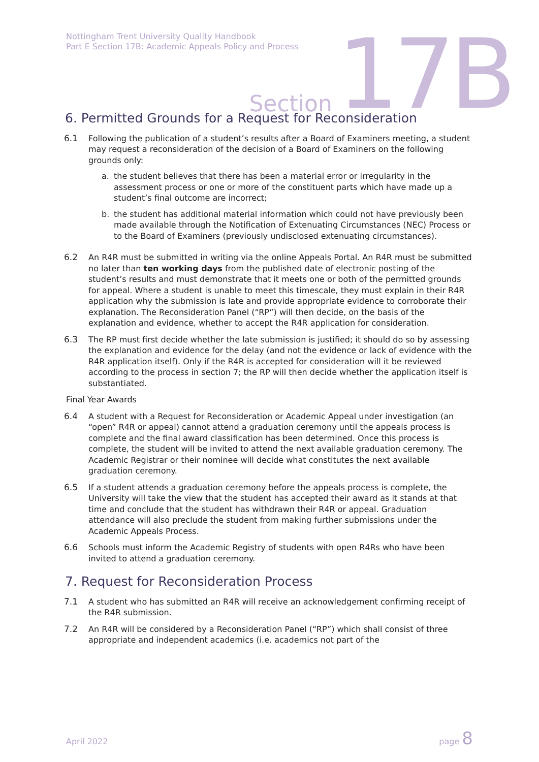Nottingham Trent University Quality Handbook
Part E Section 17B: Academic Appeals Policy and Process
Section 17B
6. Permitted Grounds for a Request for Reconsideration
6.1 Following the publication of a student’s results after a Board of Examiners meeting, a student may request a reconsideration of the decision of a Board of Examiners on the following grounds only:
a. the student believes that there has been a material error or irregularity in the assessment process or one or more of the constituent parts which have made up a student’s final outcome are incorrect;
b. the student has additional material information which could not have previously been made available through the Notification of Extenuating Circumstances (NEC) Process or to the Board of Examiners (previously undisclosed extenuating circumstances).
6.2 An R4R must be submitted in writing via the online Appeals Portal. An R4R must be submitted no later than ten working days from the published date of electronic posting of the student’s results and must demonstrate that it meets one or both of the permitted grounds for appeal. Where a student is unable to meet this timescale, they must explain in their R4R application why the submission is late and provide appropriate evidence to corroborate their explanation. The Reconsideration Panel (“RP”) will then decide, on the basis of the explanation and evidence, whether to accept the R4R application for consideration.
6.3 The RP must first decide whether the late submission is justified; it should do so by assessing the explanation and evidence for the delay (and not the evidence or lack of evidence with the R4R application itself). Only if the R4R is accepted for consideration will it be reviewed according to the process in section 7; the RP will then decide whether the application itself is substantiated.
Final Year Awards
6.4 A student with a Request for Reconsideration or Academic Appeal under investigation (an “open” R4R or appeal) cannot attend a graduation ceremony until the appeals process is complete and the final award classification has been determined. Once this process is complete, the student will be invited to attend the next available graduation ceremony. The Academic Registrar or their nominee will decide what constitutes the next available graduation ceremony.
6.5 If a student attends a graduation ceremony before the appeals process is complete, the University will take the view that the student has accepted their award as it stands at that time and conclude that the student has withdrawn their R4R or appeal. Graduation attendance will also preclude the student from making further submissions under the Academic Appeals Process.
6.6 Schools must inform the Academic Registry of students with open R4Rs who have been invited to attend a graduation ceremony.
7. Request for Reconsideration Process
7.1 A student who has submitted an R4R will receive an acknowledgement confirming receipt of the R4R submission.
7.2 An R4R will be considered by a Reconsideration Panel (“RP”) which shall consist of three appropriate and independent academics (i.e. academics not part of the
April 2022 page 8